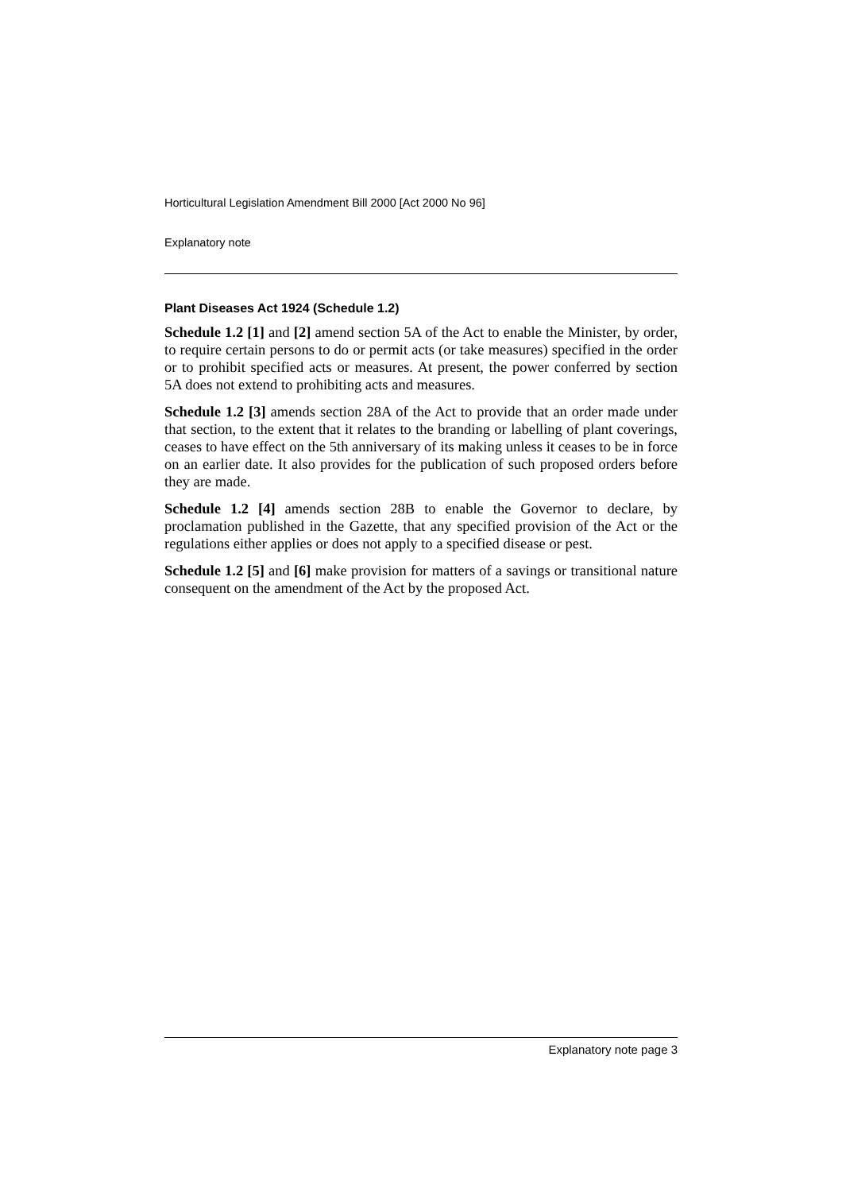Horticultural Legislation Amendment Bill 2000 [Act 2000 No 96]
Explanatory note
Plant Diseases Act 1924 (Schedule 1.2)
Schedule 1.2 [1] and [2] amend section 5A of the Act to enable the Minister, by order, to require certain persons to do or permit acts (or take measures) specified in the order or to prohibit specified acts or measures. At present, the power conferred by section 5A does not extend to prohibiting acts and measures.
Schedule 1.2 [3] amends section 28A of the Act to provide that an order made under that section, to the extent that it relates to the branding or labelling of plant coverings, ceases to have effect on the 5th anniversary of its making unless it ceases to be in force on an earlier date. It also provides for the publication of such proposed orders before they are made.
Schedule 1.2 [4] amends section 28B to enable the Governor to declare, by proclamation published in the Gazette, that any specified provision of the Act or the regulations either applies or does not apply to a specified disease or pest.
Schedule 1.2 [5] and [6] make provision for matters of a savings or transitional nature consequent on the amendment of the Act by the proposed Act.
Explanatory note page 3